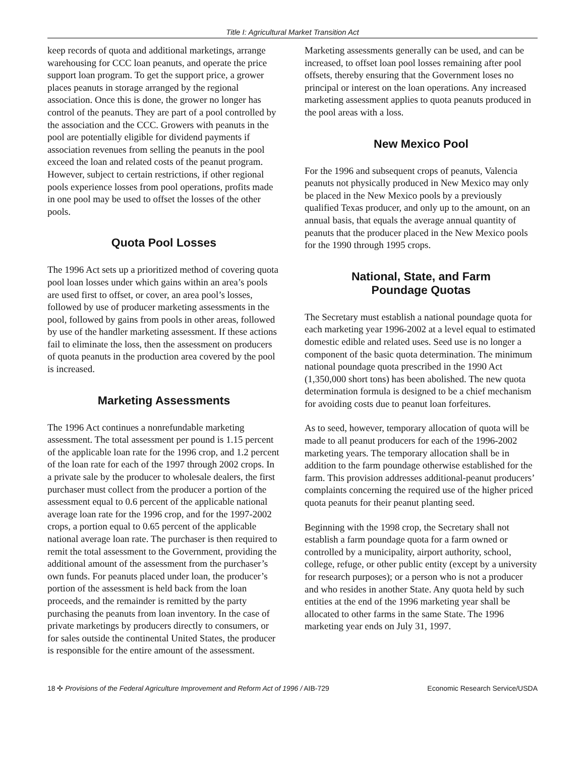Title I: Agricultural Market Transition Act
keep records of quota and additional marketings, arrange warehousing for CCC loan peanuts, and operate the price support loan program. To get the support price, a grower places peanuts in storage arranged by the regional association. Once this is done, the grower no longer has control of the peanuts. They are part of a pool controlled by the association and the CCC. Growers with peanuts in the pool are potentially eligible for dividend payments if association revenues from selling the peanuts in the pool exceed the loan and related costs of the peanut program. However, subject to certain restrictions, if other regional pools experience losses from pool operations, profits made in one pool may be used to offset the losses of the other pools.
Quota Pool Losses
The 1996 Act sets up a prioritized method of covering quota pool loan losses under which gains within an area’s pools are used first to offset, or cover, an area pool’s losses, followed by use of producer marketing assessments in the pool, followed by gains from pools in other areas, followed by use of the handler marketing assessment. If these actions fail to eliminate the loss, then the assessment on producers of quota peanuts in the production area covered by the pool is increased.
Marketing Assessments
The 1996 Act continues a nonrefundable marketing assessment. The total assessment per pound is 1.15 percent of the applicable loan rate for the 1996 crop, and 1.2 percent of the loan rate for each of the 1997 through 2002 crops. In a private sale by the producer to wholesale dealers, the first purchaser must collect from the producer a portion of the assessment equal to 0.6 percent of the applicable national average loan rate for the 1996 crop, and for the 1997-2002 crops, a portion equal to 0.65 percent of the applicable national average loan rate. The purchaser is then required to remit the total assessment to the Government, providing the additional amount of the assessment from the purchaser’s own funds. For peanuts placed under loan, the producer’s portion of the assessment is held back from the loan proceeds, and the remainder is remitted by the party purchasing the peanuts from loan inventory. In the case of private marketings by producers directly to consumers, or for sales outside the continental United States, the producer is responsible for the entire amount of the assessment.
Marketing assessments generally can be used, and can be increased, to offset loan pool losses remaining after pool offsets, thereby ensuring that the Government loses no principal or interest on the loan operations. Any increased marketing assessment applies to quota peanuts produced in the pool areas with a loss.
New Mexico Pool
For the 1996 and subsequent crops of peanuts, Valencia peanuts not physically produced in New Mexico may only be placed in the New Mexico pools by a previously qualified Texas producer, and only up to the amount, on an annual basis, that equals the average annual quantity of peanuts that the producer placed in the New Mexico pools for the 1990 through 1995 crops.
National, State, and Farm
Poundage Quotas
The Secretary must establish a national poundage quota for each marketing year 1996-2002 at a level equal to estimated domestic edible and related uses. Seed use is no longer a component of the basic quota determination. The minimum national poundage quota prescribed in the 1990 Act (1,350,000 short tons) has been abolished. The new quota determination formula is designed to be a chief mechanism for avoiding costs due to peanut loan forfeitures.
As to seed, however, temporary allocation of quota will be made to all peanut producers for each of the 1996-2002 marketing years. The temporary allocation shall be in addition to the farm poundage otherwise established for the farm. This provision addresses additional-peanut producers’ complaints concerning the required use of the higher priced quota peanuts for their peanut planting seed.
Beginning with the 1998 crop, the Secretary shall not establish a farm poundage quota for a farm owned or controlled by a municipality, airport authority, school, college, refuge, or other public entity (except by a university for research purposes); or a person who is not a producer and who resides in another State. Any quota held by such entities at the end of the 1996 marketing year shall be allocated to other farms in the same State. The 1996 marketing year ends on July 31, 1997.
18 ✣ Provisions of the Federal Agriculture Improvement and Reform Act of 1996 / AIB-729 Economic Research Service/USDA